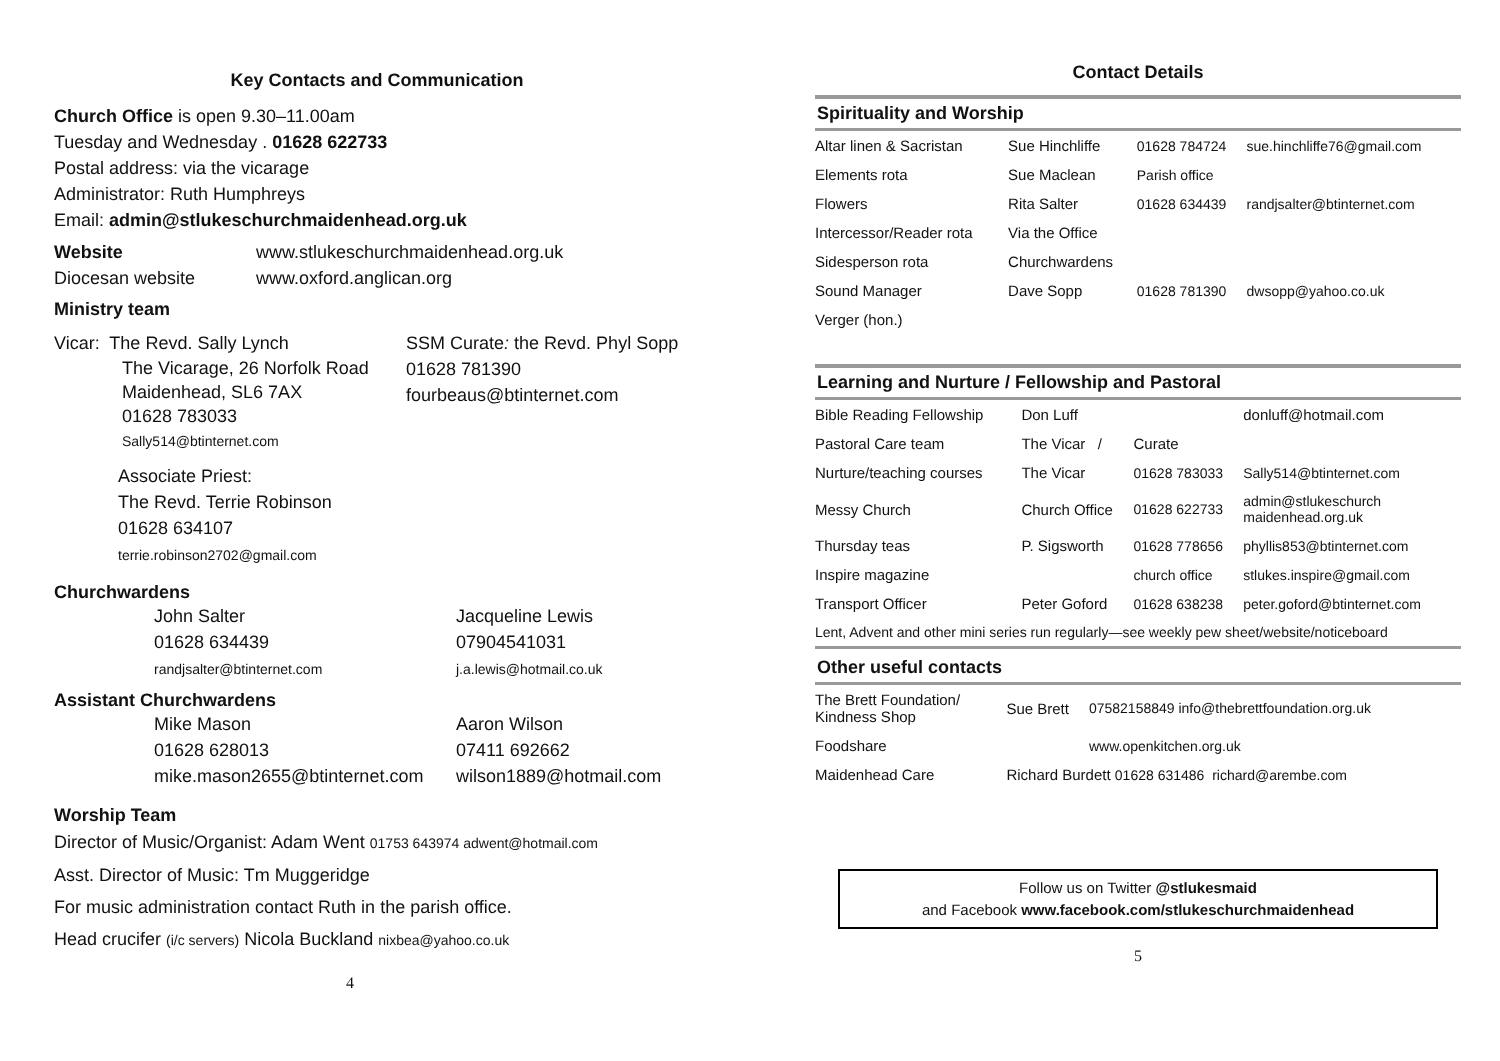Key Contacts and Communication
Church Office is open 9.30–11.00am
Tuesday and Wednesday . 01628 622733
Postal address: via the vicarage
Administrator: Ruth Humphreys
Email: admin@stlukeschurchmaidenhead.org.uk
Website www.stlukeschurchmaidenhead.org.uk
Diocesan website www.oxford.anglican.org
Ministry team
Vicar: The Revd. Sally Lynch
The Vicarage, 26 Norfolk Road
Maidenhead, SL6 7AX
01628 783033
Sally514@btinternet.com
Associate Priest:
The Revd. Terrie Robinson
01628 634107
terrie.robinson2702@gmail.com
SSM Curate: the Revd. Phyl Sopp
01628 781390
fourbeaus@btinternet.com
Churchwardens
John Salter
01628 634439
randjsalter@btinternet.com
Jacqueline Lewis
07904541031
j.a.lewis@hotmail.co.uk
Assistant Churchwardens
Mike Mason
01628 628013
mike.mason2655@btinternet.com
Aaron Wilson
07411 692662
wilson1889@hotmail.com
Worship Team
Director of Music/Organist: Adam Went 01753 643974 adwent@hotmail.com
Asst. Director of Music: Tm Muggeridge
For music administration contact Ruth in the parish office.
Head crucifer (i/c servers) Nicola Buckland nixbea@yahoo.co.uk
4
Contact Details
Spirituality and Worship
| Altar linen & Sacristan | Sue Hinchliffe | 01628 784724 | sue.hinchliffe76@gmail.com |
| Elements rota | Sue Maclean | Parish office | |
| Flowers | Rita Salter | 01628 634439 | randjsalter@btinternet.com |
| Intercessor/Reader rota | Via the Office | | |
| Sidesperson rota | Churchwardens | | |
| Sound Manager | Dave Sopp | 01628 781390 | dwsopp@yahoo.co.uk |
| Verger (hon.) | | | |
Learning and Nurture / Fellowship and Pastoral
| Bible Reading Fellowship | Don Luff | | donluff@hotmail.com |
| Pastoral Care team | The Vicar / | Curate | |
| Nurture/teaching courses | The Vicar | 01628 783033 | Sally514@btinternet.com |
| Messy Church | Church Office | 01628 622733 | admin@stlukeschurch maidenhead.org.uk |
| Thursday teas | P. Sigsworth | 01628 778656 | phyllis853@btinternet.com |
| Inspire magazine | | church office | stlukes.inspire@gmail.com |
| Transport Officer | Peter Goford | 01628 638238 | peter.goford@btinternet.com |
| Lent, Advent and other mini series run regularly—see weekly pew sheet/website/noticeboard | | | |
Other useful contacts
| The Brett Foundation/ Kindness Shop | Sue Brett | 07582158849 info@thebrettfoundation.org.uk | |
| Foodshare | | | www.openkitchen.org.uk |
| Maidenhead Care | Richard Burdett 01628 631486 richard@arembe.com | | |
Follow us on Twitter @stlukesmaid
and Facebook www.facebook.com/stlukeschurchmaidenhead
5